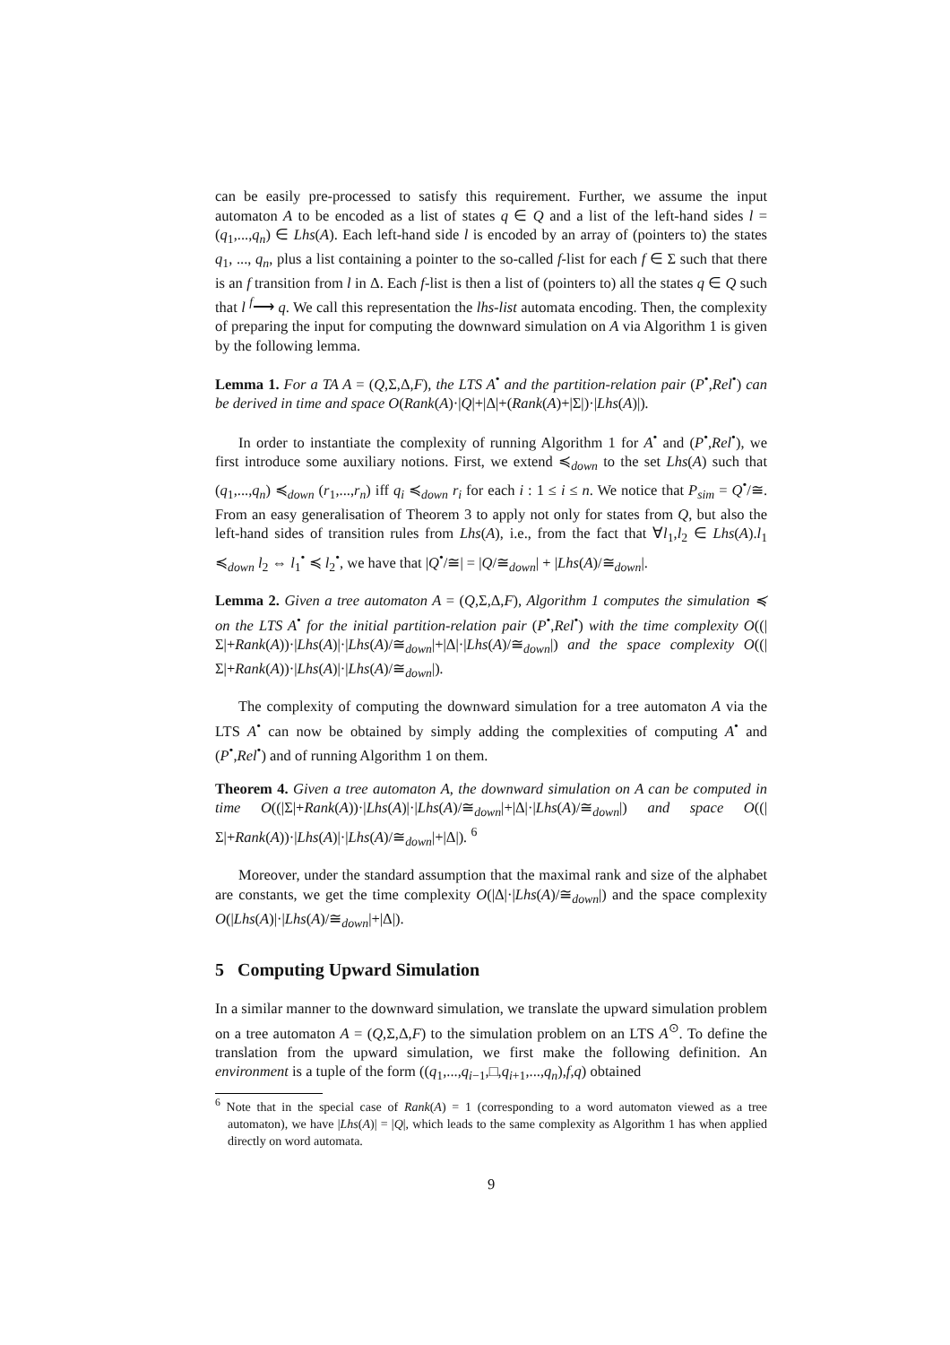can be easily pre-processed to satisfy this requirement. Further, we assume the input automaton A to be encoded as a list of states q ∈ Q and a list of the left-hand sides l = (q<sub>1</sub>,...,q<sub>n</sub>) ∈ Lhs(A). Each left-hand side l is encoded by an array of (pointers to) the states q<sub>1</sub>, ..., q<sub>n</sub>, plus a list containing a pointer to the so-called f-list for each f ∈ Σ such that there is an f transition from l in Δ. Each f-list is then a list of (pointers to) all the states q ∈ Q such that l <sup>f</sup>⟶ q. We call this representation the lhs-list automata encoding. Then, the complexity of preparing the input for computing the downward simulation on A via Algorithm 1 is given by the following lemma.
Lemma 1. For a TA A = (Q,Σ,Δ,F), the LTS A<sup>•</sup> and the partition-relation pair (P<sup>•</sup>,Rel<sup>•</sup>) can be derived in time and space O(Rank(A)·|Q|+|Δ|+(Rank(A)+|Σ|)·|Lhs(A)|).
In order to instantiate the complexity of running Algorithm 1 for A<sup>•</sup> and (P<sup>•</sup>,Rel<sup>•</sup>), we first introduce some auxiliary notions. First, we extend ≼<sub>down</sub> to the set Lhs(A) such that (q<sub>1</sub>,...,q<sub>n</sub>) ≼<sub>down</sub> (r<sub>1</sub>,...,r<sub>n</sub>) iff q<sub>i</sub> ≼<sub>down</sub> r<sub>i</sub> for each i : 1 ≤ i ≤ n. We notice that P<sub>sim</sub> = Q<sup>•</sup>/≅. From an easy generalisation of Theorem 3 to apply not only for states from Q, but also the left-hand sides of transition rules from Lhs(A), i.e., from the fact that ∀l<sub>1</sub>,l<sub>2</sub> ∈ Lhs(A).l<sub>1</sub> ≼<sub>down</sub> l<sub>2</sub> ⇔ l<sub>1</sub><sup>•</sup> ≼ l<sub>2</sub><sup>•</sup>, we have that |Q<sup>•</sup>/≅| = |Q/≅<sub>down</sub>| + |Lhs(A)/≅<sub>down</sub>|.
Lemma 2. Given a tree automaton A = (Q,Σ,Δ,F), Algorithm 1 computes the simulation ≼ on the LTS A<sup>•</sup> for the initial partition-relation pair (P<sup>•</sup>,Rel<sup>•</sup>) with the time complexity O((|Σ|+Rank(A))·|Lhs(A)|·|Lhs(A)/≅<sub>down</sub>|+|Δ|·|Lhs(A)/≅<sub>down</sub>|) and the space complexity O((|Σ|+Rank(A))·|Lhs(A)|·|Lhs(A)/≅<sub>down</sub>|).
The complexity of computing the downward simulation for a tree automaton A via the LTS A<sup>•</sup> can now be obtained by simply adding the complexities of computing A<sup>•</sup> and (P<sup>•</sup>,Rel<sup>•</sup>) and of running Algorithm 1 on them.
Theorem 4. Given a tree automaton A, the downward simulation on A can be computed in time O((|Σ|+Rank(A))·|Lhs(A)|·|Lhs(A)/≅<sub>down</sub>|+|Δ|·|Lhs(A)/≅<sub>down</sub>|) and space O((|Σ|+Rank(A))·|Lhs(A)|·|Lhs(A)/≅<sub>down</sub>|+|Δ|). <sup>6</sup>
Moreover, under the standard assumption that the maximal rank and size of the alphabet are constants, we get the time complexity O(|Δ|·|Lhs(A)/≅<sub>down</sub>|) and the space complexity O(|Lhs(A)|·|Lhs(A)/≅<sub>down</sub>|+|Δ|).
5 Computing Upward Simulation
In a similar manner to the downward simulation, we translate the upward simulation problem on a tree automaton A = (Q,Σ,Δ,F) to the simulation problem on an LTS A<sup>⊙</sup>. To define the translation from the upward simulation, we first make the following definition. An environment is a tuple of the form ((q<sub>1</sub>,...,q<sub>i−1</sub>,□,q<sub>i+1</sub>,...,q<sub>n</sub>),f,q) obtained
<sup>6</sup> Note that in the special case of Rank(A) = 1 (corresponding to a word automaton viewed as a tree automaton), we have |Lhs(A)| = |Q|, which leads to the same complexity as Algorithm 1 has when applied directly on word automata.
9